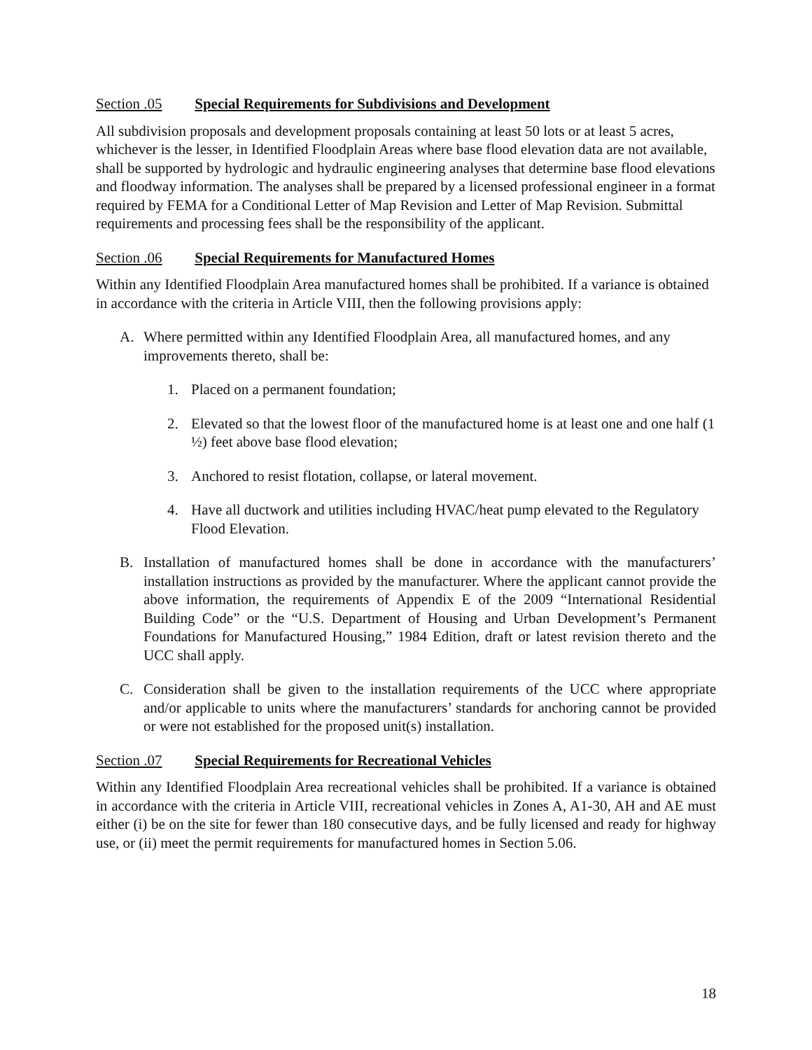Section .05 Special Requirements for Subdivisions and Development
All subdivision proposals and development proposals containing at least 50 lots or at least 5 acres, whichever is the lesser, in Identified Floodplain Areas where base flood elevation data are not available, shall be supported by hydrologic and hydraulic engineering analyses that determine base flood elevations and floodway information. The analyses shall be prepared by a licensed professional engineer in a format required by FEMA for a Conditional Letter of Map Revision and Letter of Map Revision. Submittal requirements and processing fees shall be the responsibility of the applicant.
Section .06 Special Requirements for Manufactured Homes
Within any Identified Floodplain Area manufactured homes shall be prohibited. If a variance is obtained in accordance with the criteria in Article VIII, then the following provisions apply:
A. Where permitted within any Identified Floodplain Area, all manufactured homes, and any improvements thereto, shall be:
1. Placed on a permanent foundation;
2. Elevated so that the lowest floor of the manufactured home is at least one and one half (1 ½) feet above base flood elevation;
3. Anchored to resist flotation, collapse, or lateral movement.
4. Have all ductwork and utilities including HVAC/heat pump elevated to the Regulatory Flood Elevation.
B. Installation of manufactured homes shall be done in accordance with the manufacturers’ installation instructions as provided by the manufacturer. Where the applicant cannot provide the above information, the requirements of Appendix E of the 2009 “International Residential Building Code” or the “U.S. Department of Housing and Urban Development’s Permanent Foundations for Manufactured Housing,” 1984 Edition, draft or latest revision thereto and the UCC shall apply.
C. Consideration shall be given to the installation requirements of the UCC where appropriate and/or applicable to units where the manufacturers’ standards for anchoring cannot be provided or were not established for the proposed unit(s) installation.
Section .07 Special Requirements for Recreational Vehicles
Within any Identified Floodplain Area recreational vehicles shall be prohibited. If a variance is obtained in accordance with the criteria in Article VIII, recreational vehicles in Zones A, A1-30, AH and AE must either (i) be on the site for fewer than 180 consecutive days, and be fully licensed and ready for highway use, or (ii) meet the permit requirements for manufactured homes in Section 5.06.
18